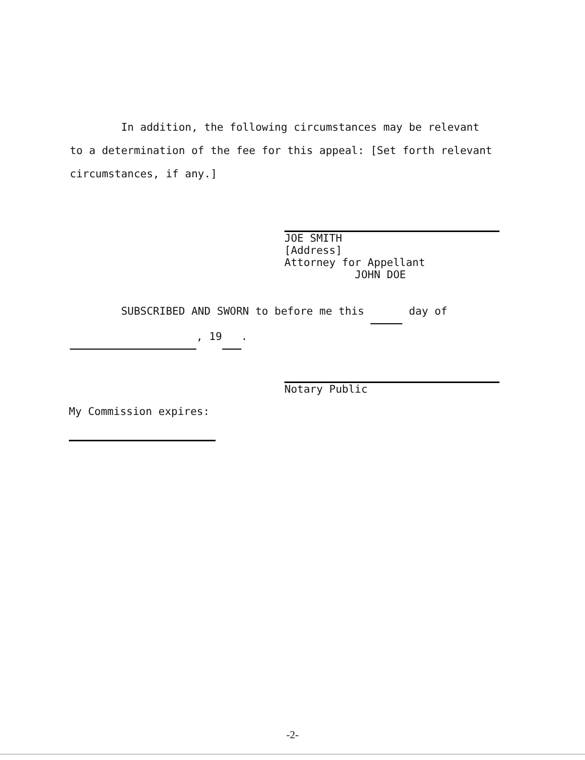In addition, the following circumstances may be relevant to a determination of the fee for this appeal: [Set forth relevant circumstances, if any.]
JOE SMITH
[Address]
Attorney for Appellant
JOHN DOE
SUBSCRIBED AND SWORN to before me this day of
, 19 .
Notary Public
My Commission expires:
-2-